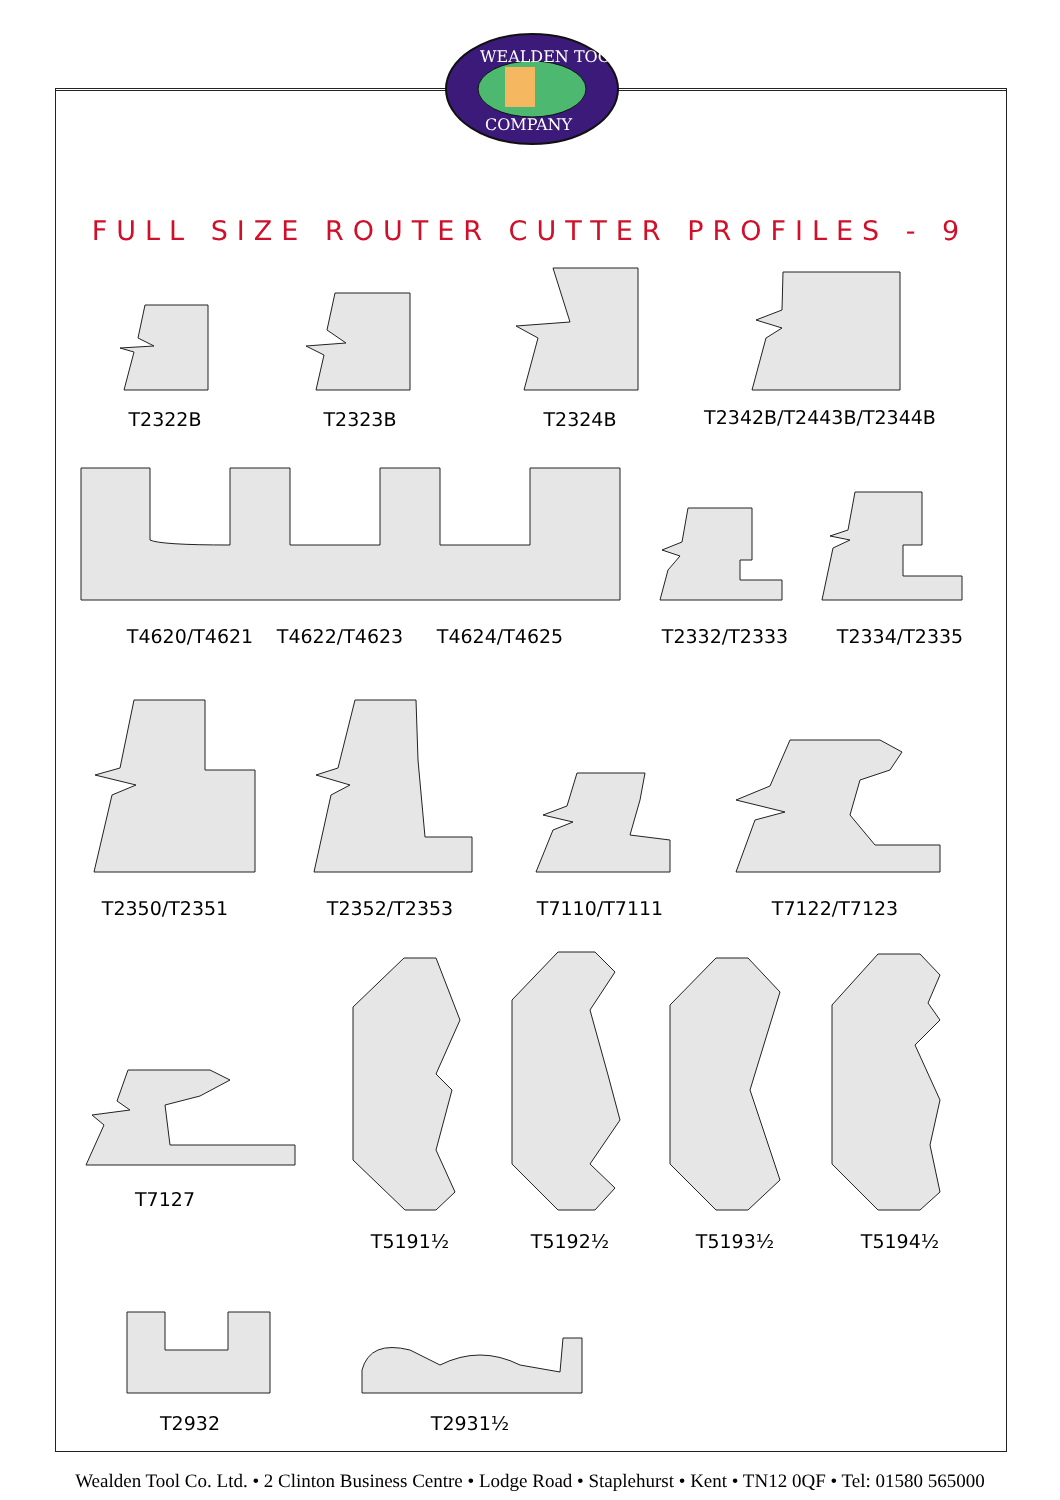WEALDEN TOOL
COMPANY
FULL SIZE ROUTER CUTTER PROFILES - 9
T2322B T2323B T2324B T2342B/T2443B/T2344B
T4620/T4621 T4622/T4623 T4624/T4625 T2332/T2333 T2334/T2335
T2350/T2351 T2352/T2353 T7110/T7111 T7122/T7123
T7127
T5191½ T5192½ T5193½ T5194½
T2932 T2931½
Wealden Tool Co. Ltd. • 2 Clinton Business Centre • Lodge Road • Staplehurst • Kent • TN12 0QF • Tel: 01580 565000